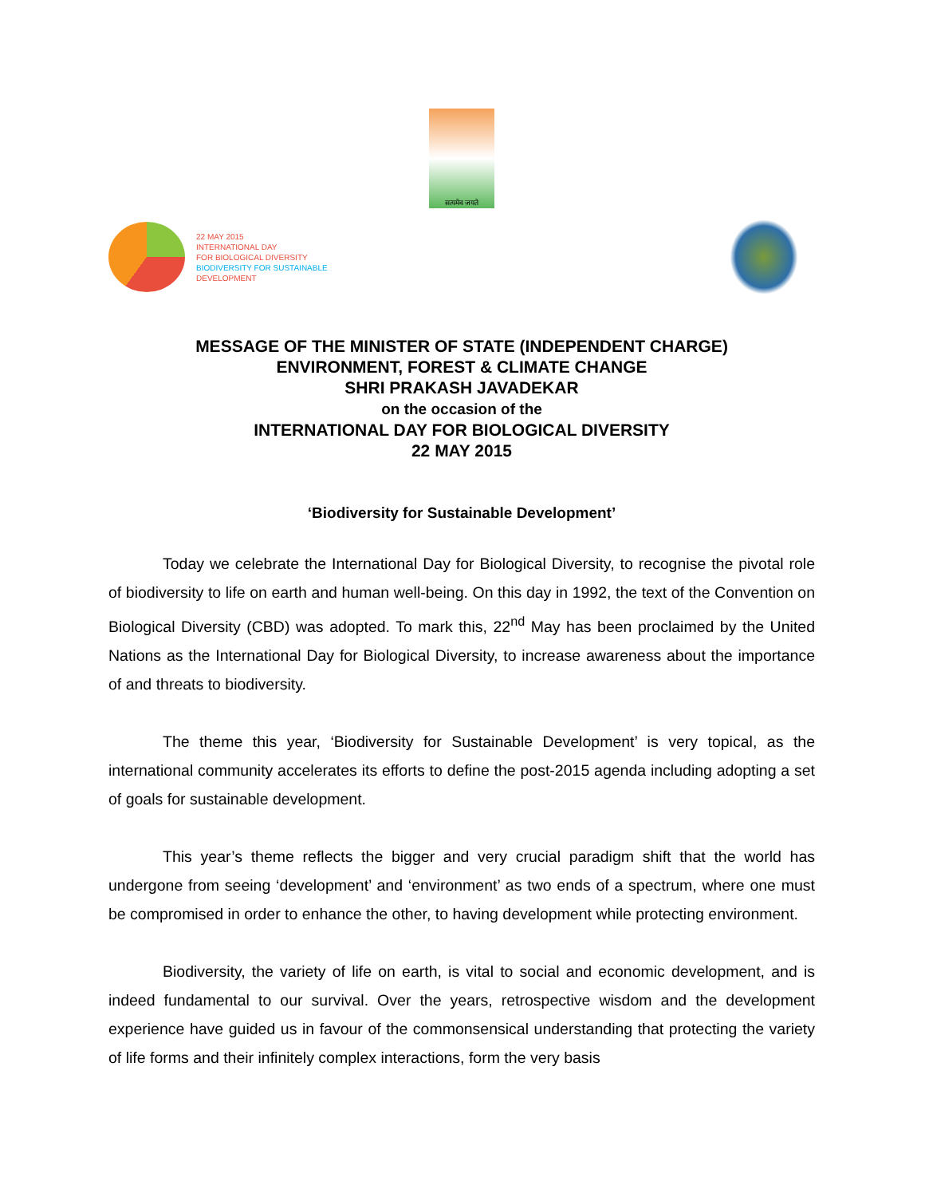सत्यमेव जयते
22 MAY 2015
INTERNATIONAL DAY
FOR BIOLOGICAL DIVERSITY
BIODIVERSITY FOR SUSTAINABLE
DEVELOPMENT
MESSAGE OF THE MINISTER OF STATE (INDEPENDENT CHARGE)
ENVIRONMENT, FOREST & CLIMATE CHANGE
SHRI PRAKASH JAVADEKAR
on the occasion of the
INTERNATIONAL DAY FOR BIOLOGICAL DIVERSITY
22 MAY 2015
‘Biodiversity for Sustainable Development’
Today we celebrate the International Day for Biological Diversity, to recognise the pivotal role of biodiversity to life on earth and human well-being. On this day in 1992, the text of the Convention on Biological Diversity (CBD) was adopted. To mark this, 22<sup>nd</sup> May has been proclaimed by the United Nations as the International Day for Biological Diversity, to increase awareness about the importance of and threats to biodiversity.
The theme this year, ‘Biodiversity for Sustainable Development’ is very topical, as the international community accelerates its efforts to define the post-2015 agenda including adopting a set of goals for sustainable development.
This year’s theme reflects the bigger and very crucial paradigm shift that the world has undergone from seeing ‘development’ and ‘environment’ as two ends of a spectrum, where one must be compromised in order to enhance the other, to having development while protecting environment.
Biodiversity, the variety of life on earth, is vital to social and economic development, and is indeed fundamental to our survival. Over the years, retrospective wisdom and the development experience have guided us in favour of the commonsensical understanding that protecting the variety of life forms and their infinitely complex interactions, form the very basis